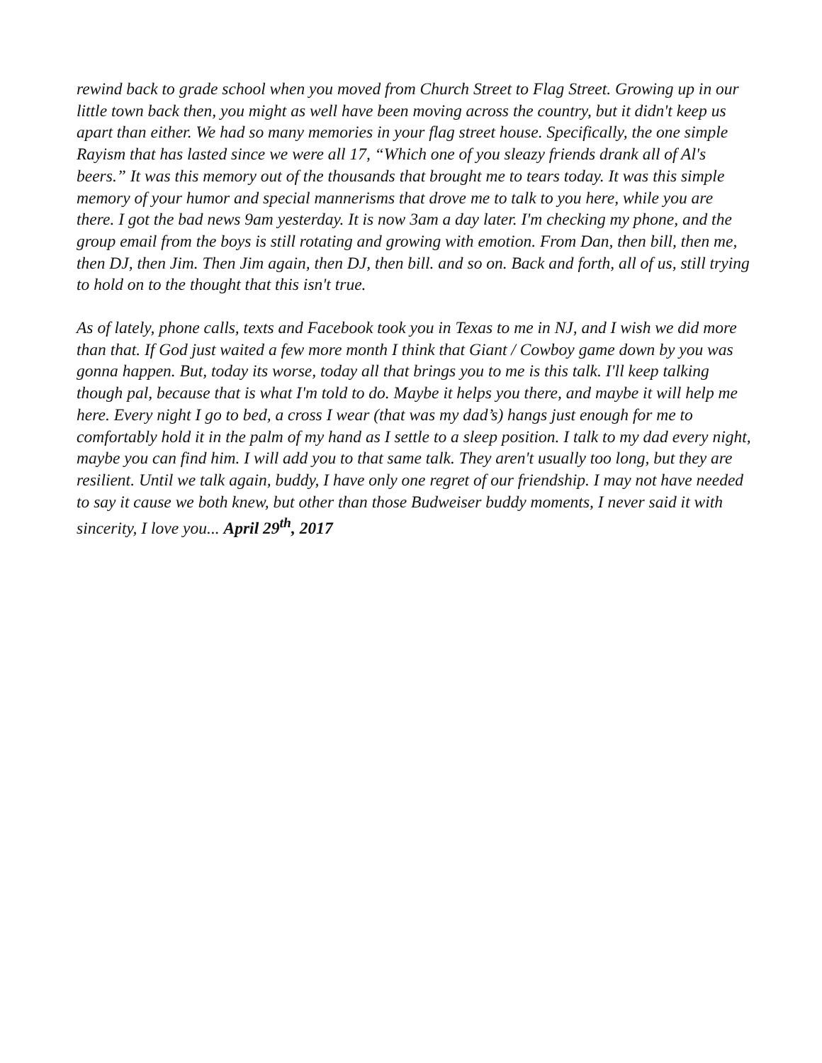rewind back to grade school when you moved from Church Street to Flag Street. Growing up in our little town back then, you might as well have been moving across the country, but it didn't keep us apart than either. We had so many memories in your flag street house. Specifically, the one simple Rayism that has lasted since we were all 17, “Which one of you sleazy friends drank all of Al's beers.” It was this memory out of the thousands that brought me to tears today. It was this simple memory of your humor and special mannerisms that drove me to talk to you here, while you are there. I got the bad news 9am yesterday. It is now 3am a day later. I'm checking my phone, and the group email from the boys is still rotating and growing with emotion. From Dan, then bill, then me, then DJ, then Jim. Then Jim again, then DJ, then bill. and so on. Back and forth, all of us, still trying to hold on to the thought that this isn't true.
As of lately, phone calls, texts and Facebook took you in Texas to me in NJ, and I wish we did more than that. If God just waited a few more month I think that Giant / Cowboy game down by you was gonna happen. But, today its worse, today all that brings you to me is this talk. I'll keep talking though pal, because that is what I'm told to do. Maybe it helps you there, and maybe it will help me here. Every night I go to bed, a cross I wear (that was my dad’s) hangs just enough for me to comfortably hold it in the palm of my hand as I settle to a sleep position. I talk to my dad every night, maybe you can find him. I will add you to that same talk. They aren't usually too long, but they are resilient. Until we talk again, buddy, I have only one regret of our friendship. I may not have needed to say it cause we both knew, but other than those Budweiser buddy moments, I never said it with sincerity, I love you... April 29<sup>th</sup>, 2017